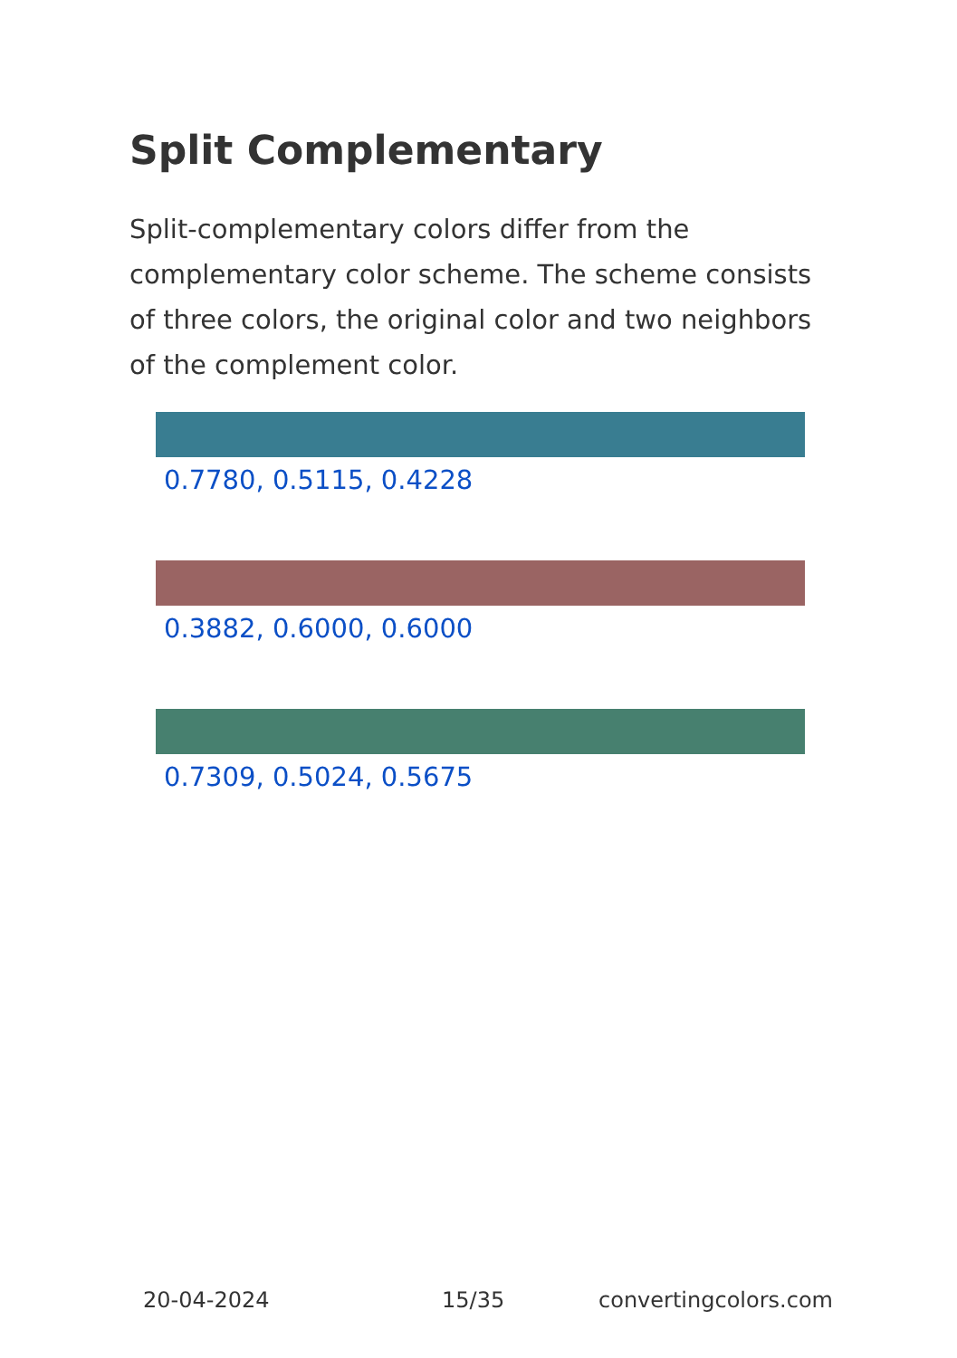Split Complementary
Split-complementary colors differ from the complementary color scheme. The scheme consists of three colors, the original color and two neighbors of the complement color.
0.7780, 0.5115, 0.4228
0.3882, 0.6000, 0.6000
0.7309, 0.5024, 0.5675
20-04-2024 15/35 convertingcolors.com